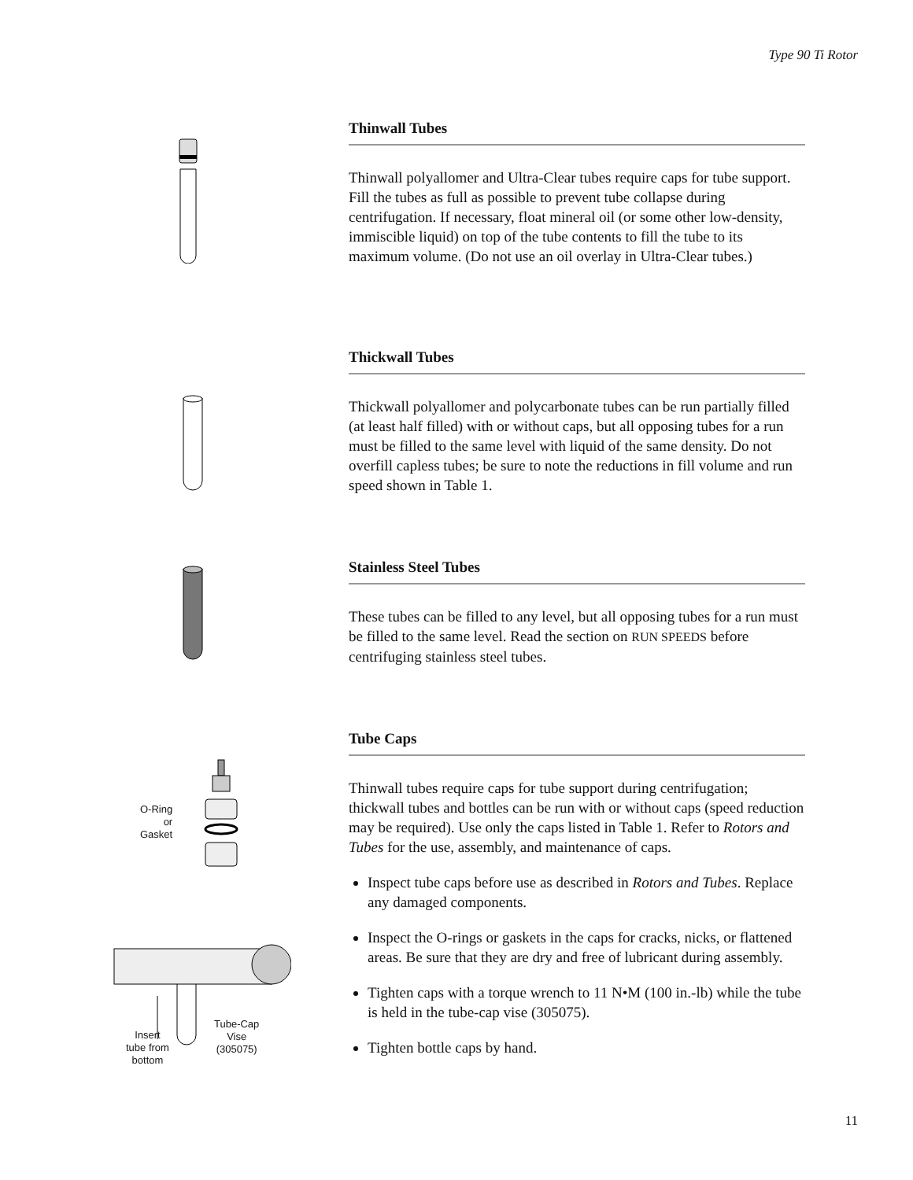Type 90 Ti Rotor
Thinwall Tubes
Thinwall polyallomer and Ultra-Clear tubes require caps for tube support. Fill the tubes as full as possible to prevent tube collapse during centrifugation. If necessary, float mineral oil (or some other low-density, immiscible liquid) on top of the tube contents to fill the tube to its maximum volume. (Do not use an oil overlay in Ultra-Clear tubes.)
Thickwall Tubes
Thickwall polyallomer and polycarbonate tubes can be run partially filled (at least half filled) with or without caps, but all opposing tubes for a run must be filled to the same level with liquid of the same density. Do not overfill capless tubes; be sure to note the reductions in fill volume and run speed shown in Table 1.
Stainless Steel Tubes
These tubes can be filled to any level, but all opposing tubes for a run must be filled to the same level. Read the section on RUN SPEEDS before centrifuging stainless steel tubes.
O-Ring
or
Gasket
Insert
tube from
bottom
Tube-Cap
Vise
(305075)
Tube Caps
Thinwall tubes require caps for tube support during centrifugation; thickwall tubes and bottles can be run with or without caps (speed reduction may be required). Use only the caps listed in Table 1. Refer to Rotors and Tubes for the use, assembly, and maintenance of caps.
Inspect tube caps before use as described in Rotors and Tubes. Replace any damaged components.
Inspect the O-rings or gaskets in the caps for cracks, nicks, or flattened areas. Be sure that they are dry and free of lubricant during assembly.
Tighten caps with a torque wrench to 11 N•M (100 in.-lb) while the tube is held in the tube-cap vise (305075).
Tighten bottle caps by hand.
11